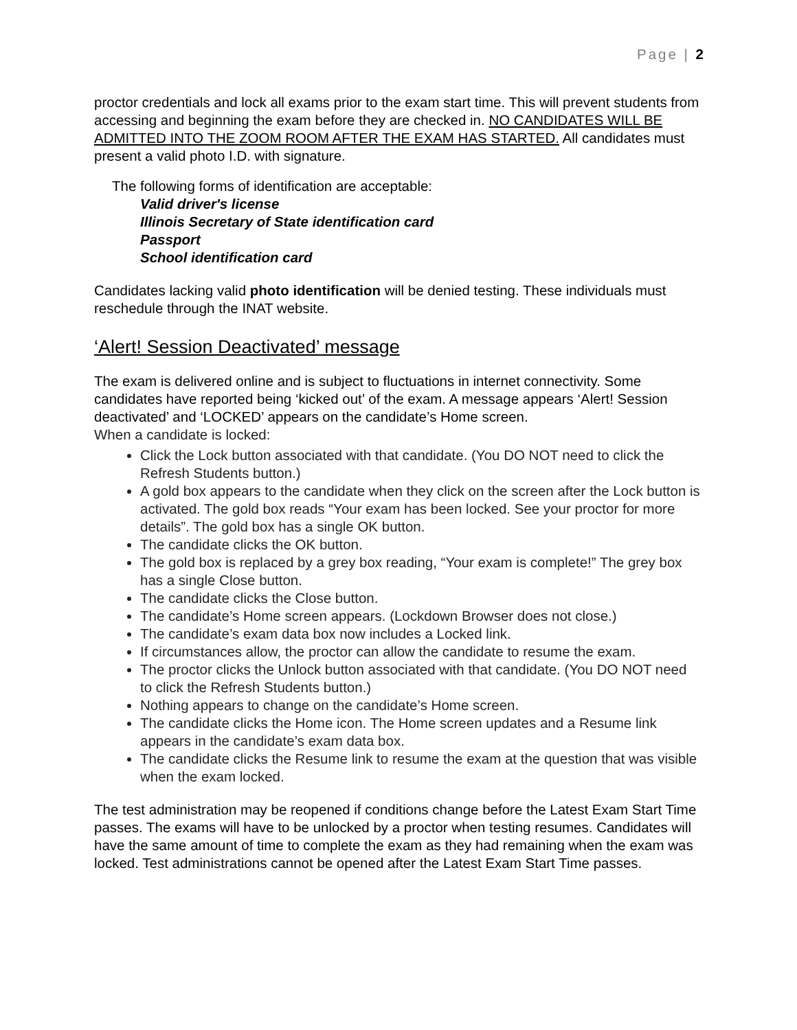Page | 2
proctor credentials and lock all exams prior to the exam start time. This will prevent students from accessing and beginning the exam before they are checked in. NO CANDIDATES WILL BE ADMITTED INTO THE ZOOM ROOM AFTER THE EXAM HAS STARTED. All candidates must present a valid photo I.D. with signature.
The following forms of identification are acceptable:
Valid driver's license
Illinois Secretary of State identification card
Passport
School identification card
Candidates lacking valid photo identification will be denied testing. These individuals must reschedule through the INAT website.
‘Alert! Session Deactivated’ message
The exam is delivered online and is subject to fluctuations in internet connectivity. Some candidates have reported being ‘kicked out’ of the exam. A message appears ‘Alert! Session deactivated’ and ‘LOCKED’ appears on the candidate’s Home screen.
When a candidate is locked:
Click the Lock button associated with that candidate. (You DO NOT need to click the Refresh Students button.)
A gold box appears to the candidate when they click on the screen after the Lock button is activated. The gold box reads “Your exam has been locked. See your proctor for more details”. The gold box has a single OK button.
The candidate clicks the OK button.
The gold box is replaced by a grey box reading, “Your exam is complete!” The grey box has a single Close button.
The candidate clicks the Close button.
The candidate’s Home screen appears. (Lockdown Browser does not close.)
The candidate’s exam data box now includes a Locked link.
If circumstances allow, the proctor can allow the candidate to resume the exam.
The proctor clicks the Unlock button associated with that candidate. (You DO NOT need to click the Refresh Students button.)
Nothing appears to change on the candidate’s Home screen.
The candidate clicks the Home icon. The Home screen updates and a Resume link appears in the candidate’s exam data box.
The candidate clicks the Resume link to resume the exam at the question that was visible when the exam locked.
The test administration may be reopened if conditions change before the Latest Exam Start Time passes. The exams will have to be unlocked by a proctor when testing resumes. Candidates will have the same amount of time to complete the exam as they had remaining when the exam was locked. Test administrations cannot be opened after the Latest Exam Start Time passes.